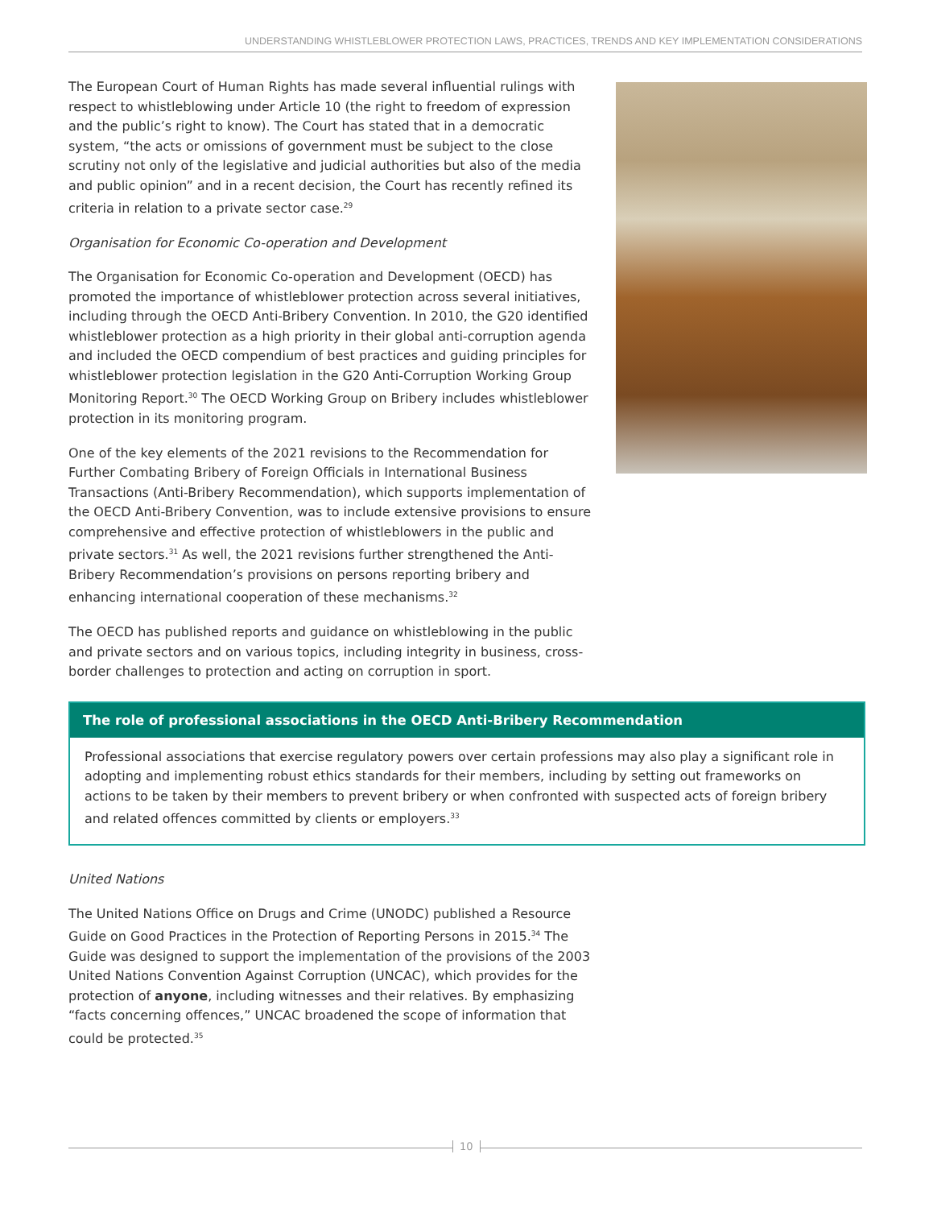UNDERSTANDING WHISTLEBLOWER PROTECTION LAWS, PRACTICES, TRENDS AND KEY IMPLEMENTATION CONSIDERATIONS
The European Court of Human Rights has made several influential rulings with respect to whistleblowing under Article 10 (the right to freedom of expression and the public’s right to know). The Court has stated that in a democratic system, “the acts or omissions of government must be subject to the close scrutiny not only of the legislative and judicial authorities but also of the media and public opinion” and in a recent decision, the Court has recently refined its criteria in relation to a private sector case.<sup>29</sup>
Organisation for Economic Co-operation and Development
The Organisation for Economic Co-operation and Development (OECD) has promoted the importance of whistleblower protection across several initiatives, including through the OECD Anti-Bribery Convention. In 2010, the G20 identified whistleblower protection as a high priority in their global anti-corruption agenda and included the OECD compendium of best practices and guiding principles for whistleblower protection legislation in the G20 Anti-Corruption Working Group Monitoring Report.<sup>30</sup> The OECD Working Group on Bribery includes whistleblower protection in its monitoring program.
One of the key elements of the 2021 revisions to the Recommendation for Further Combating Bribery of Foreign Officials in International Business Transactions (Anti-Bribery Recommendation), which supports implementation of the OECD Anti-Bribery Convention, was to include extensive provisions to ensure comprehensive and effective protection of whistleblowers in the public and private sectors.<sup>31</sup> As well, the 2021 revisions further strengthened the Anti-Bribery Recommendation’s provisions on persons reporting bribery and enhancing international cooperation of these mechanisms.<sup>32</sup>
The OECD has published reports and guidance on whistleblowing in the public and private sectors and on various topics, including integrity in business, cross-border challenges to protection and acting on corruption in sport.
The role of professional associations in the OECD Anti-Bribery Recommendation
Professional associations that exercise regulatory powers over certain professions may also play a significant role in adopting and implementing robust ethics standards for their members, including by setting out frameworks on actions to be taken by their members to prevent bribery or when confronted with suspected acts of foreign bribery and related offences committed by clients or employers.<sup>33</sup>
United Nations
The United Nations Office on Drugs and Crime (UNODC) published a Resource Guide on Good Practices in the Protection of Reporting Persons in 2015.<sup>34</sup> The Guide was designed to support the implementation of the provisions of the 2003 United Nations Convention Against Corruption (UNCAC), which provides for the protection of anyone, including witnesses and their relatives. By emphasizing “facts concerning offences,” UNCAC broadened the scope of information that could be protected.<sup>35</sup>
10